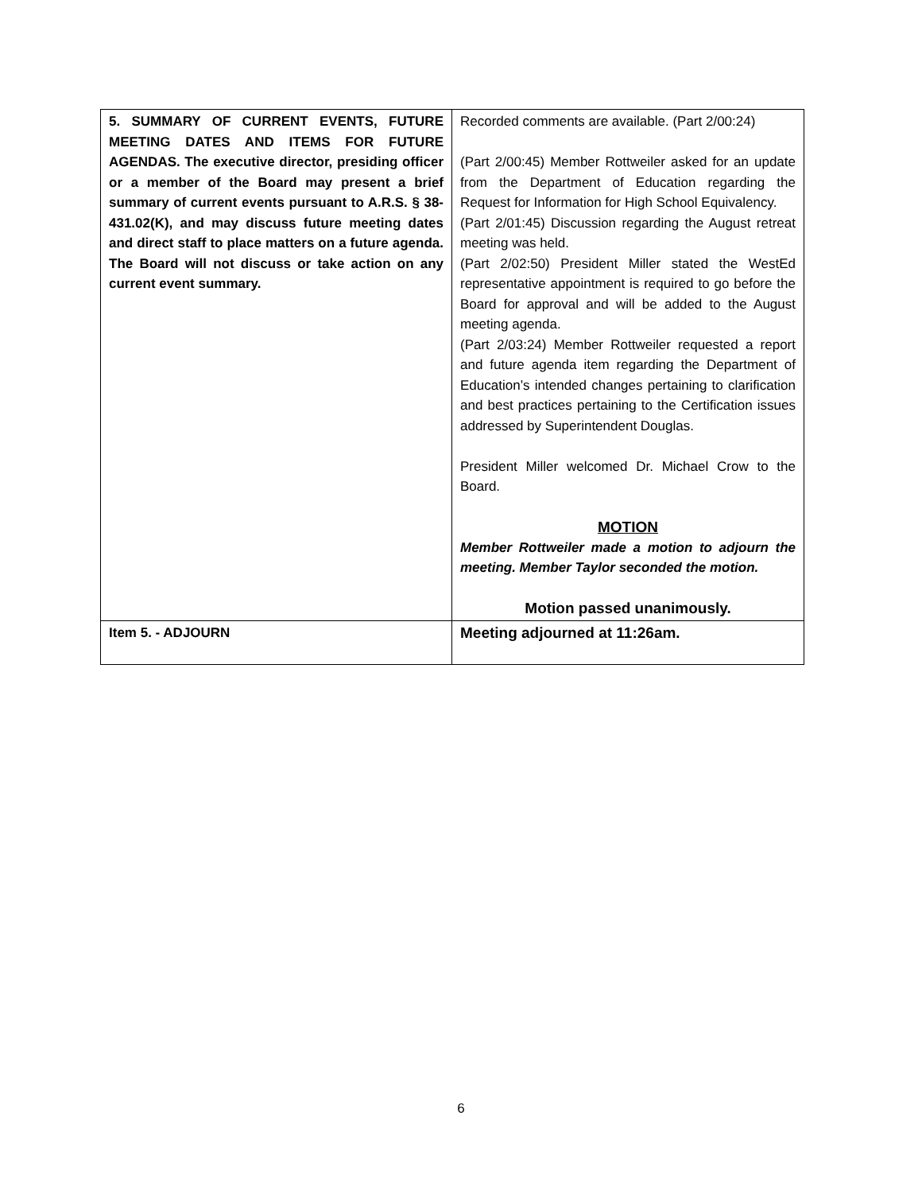| 5. SUMMARY OF CURRENT EVENTS, FUTURE MEETING DATES AND ITEMS FOR FUTURE AGENDAS. The executive director, presiding officer or a member of the Board may present a brief summary of current events pursuant to A.R.S. § 38-431.02(K), and may discuss future meeting dates and direct staff to place matters on a future agenda. The Board will not discuss or take action on any current event summary. | Recorded comments are available. (Part 2/00:24) (Part 2/00:45) Member Rottweiler asked for an update from the Department of Education regarding the Request for Information for High School Equivalency. (Part 2/01:45) Discussion regarding the August retreat meeting was held. (Part 2/02:50) President Miller stated the WestEd representative appointment is required to go before the Board for approval and will be added to the August meeting agenda. (Part 2/03:24) Member Rottweiler requested a report and future agenda item regarding the Department of Education’s intended changes pertaining to clarification and best practices pertaining to the Certification issues addressed by Superintendent Douglas. President Miller welcomed Dr. Michael Crow to the Board. MOTION Member Rottweiler made a motion to adjourn the meeting. Member Taylor seconded the motion. Motion passed unanimously. |
| Item 5. - ADJOURN | Meeting adjourned at 11:26am. |
6